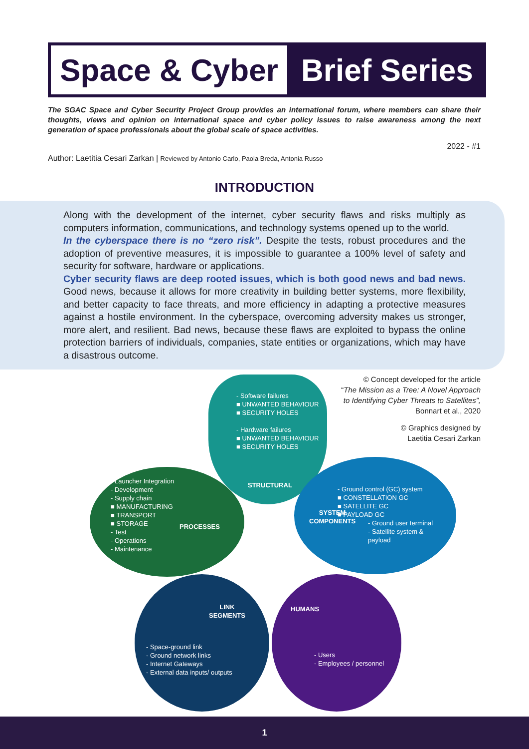Space & Cyber
Brief Series
The SGAC Space and Cyber Security Project Group provides an international forum, where members can share their thoughts, views and opinion on international space and cyber policy issues to raise awareness among the next generation of space professionals about the global scale of space activities.
2022 - #1
Author: Laetitia Cesari Zarkan | Reviewed by Antonio Carlo, Paola Breda, Antonia Russo
INTRODUCTION
Along with the development of the internet, cyber security flaws and risks multiply as computers information, communications, and technology systems opened up to the world.
In the cyberspace there is no “zero risk”. Despite the tests, robust procedures and the adoption of preventive measures, it is impossible to guarantee a 100% level of safety and security for software, hardware or applications.
Cyber security flaws are deep rooted issues, which is both good news and bad news. Good news, because it allows for more creativity in building better systems, more flexibility, and better capacity to face threats, and more efficiency in adapting a protective measures against a hostile environment. In the cyberspace, overcoming adversity makes us stronger, more alert, and resilient. Bad news, because these flaws are exploited to bypass the online protection barriers of individuals, companies, state entities or organizations, which may have a disastrous outcome.
© Concept developed for the article
“The Mission as a Tree: A Novel Approach
to Identifying Cyber Threats to Satellites”,
Bonnart et al., 2020
© Graphics designed by
Laetitia Cesari Zarkan
- Software failures
■ UNWANTED BEHAVIOUR
■ SECURITY HOLES
- Hardware failures
■ UNWANTED BEHAVIOUR
■ SECURITY HOLES
STRUCTURAL
- Launcher Integration
- Development
- Supply chain
■ MANUFACTURING
■ TRANSPORT
■ STORAGE
- Test
- Operations
- Maintenance
PROCESSES
- Ground control (GC) system
■ CONSTELLATION GC
■ SATELLITE GC
■ PAYLOAD GC
SYSTEM
COMPONENTS
- Ground user terminal
- Satellite system &
payload
LINK
SEGMENTS
HUMANS
- Space-ground link
- Ground network links
- Internet Gateways
- External data inputs/ outputs
- Users
- Employees / personnel
1